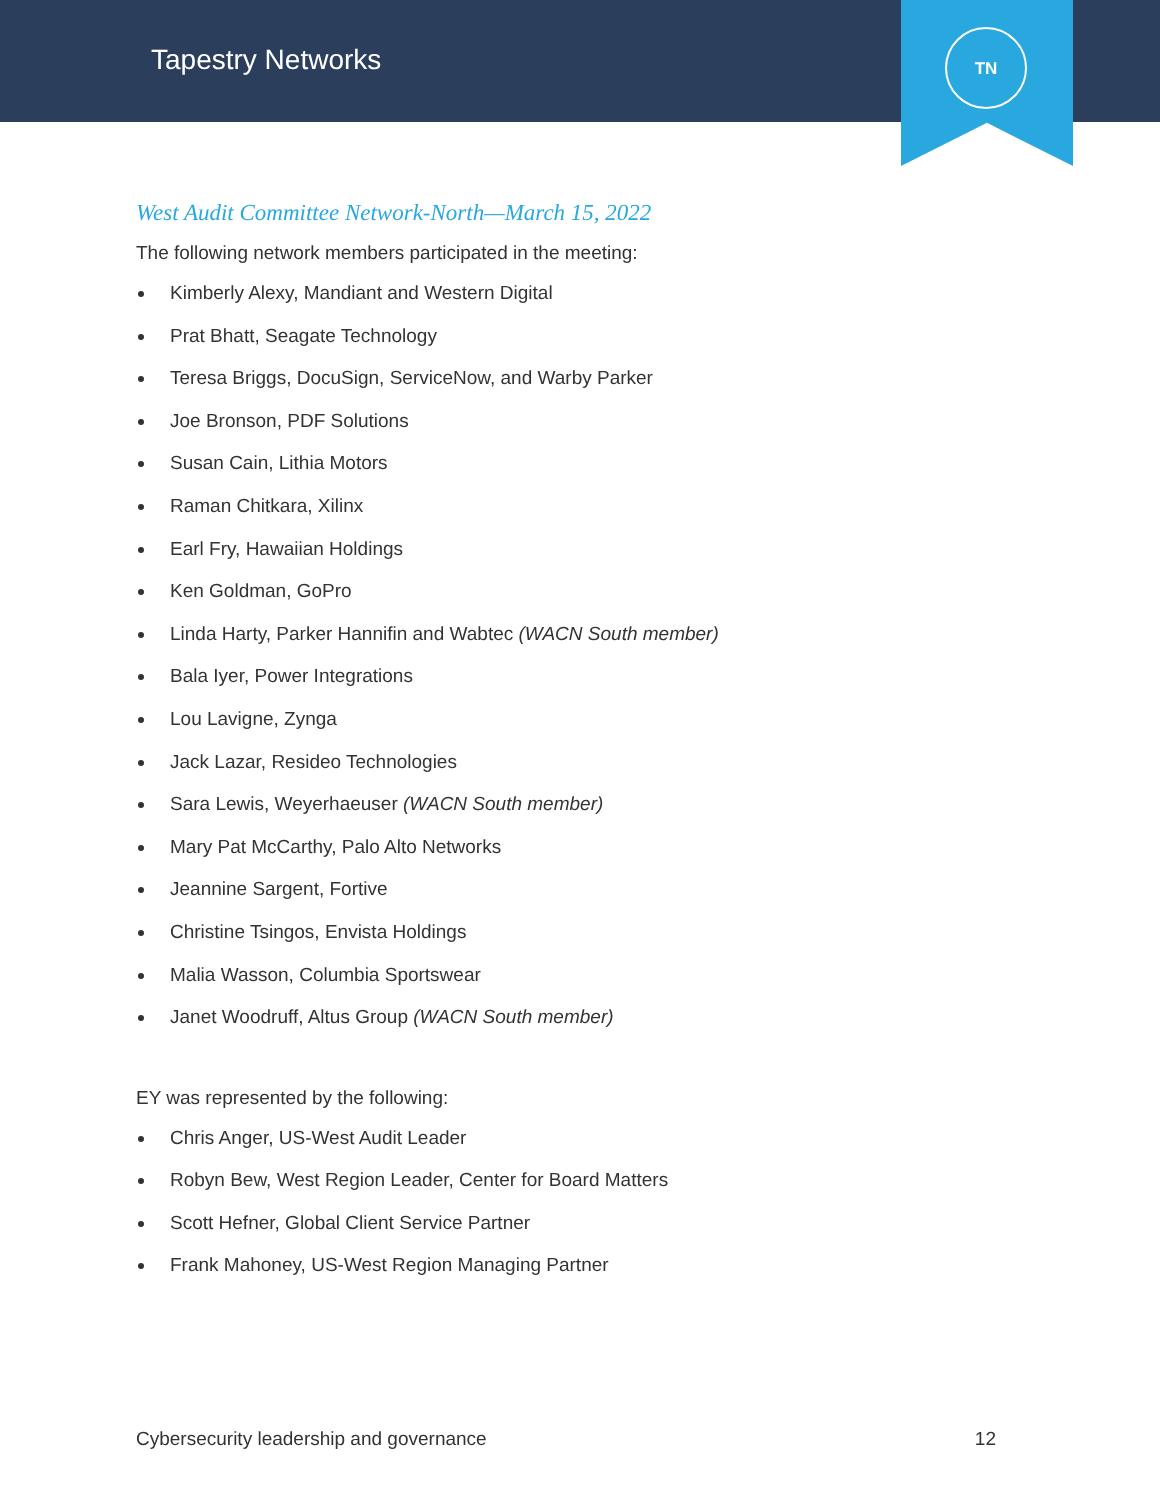Tapestry Networks
TN
West Audit Committee Network-North—March 15, 2022
The following network members participated in the meeting:
Kimberly Alexy, Mandiant and Western Digital
Prat Bhatt, Seagate Technology
Teresa Briggs, DocuSign, ServiceNow, and Warby Parker
Joe Bronson, PDF Solutions
Susan Cain, Lithia Motors
Raman Chitkara, Xilinx
Earl Fry, Hawaiian Holdings
Ken Goldman, GoPro
Linda Harty, Parker Hannifin and Wabtec (WACN South member)
Bala Iyer, Power Integrations
Lou Lavigne, Zynga
Jack Lazar, Resideo Technologies
Sara Lewis, Weyerhaeuser (WACN South member)
Mary Pat McCarthy, Palo Alto Networks
Jeannine Sargent, Fortive
Christine Tsingos, Envista Holdings
Malia Wasson, Columbia Sportswear
Janet Woodruff, Altus Group (WACN South member)
EY was represented by the following:
Chris Anger, US-West Audit Leader
Robyn Bew, West Region Leader, Center for Board Matters
Scott Hefner, Global Client Service Partner
Frank Mahoney, US-West Region Managing Partner
Cybersecurity leadership and governance 12